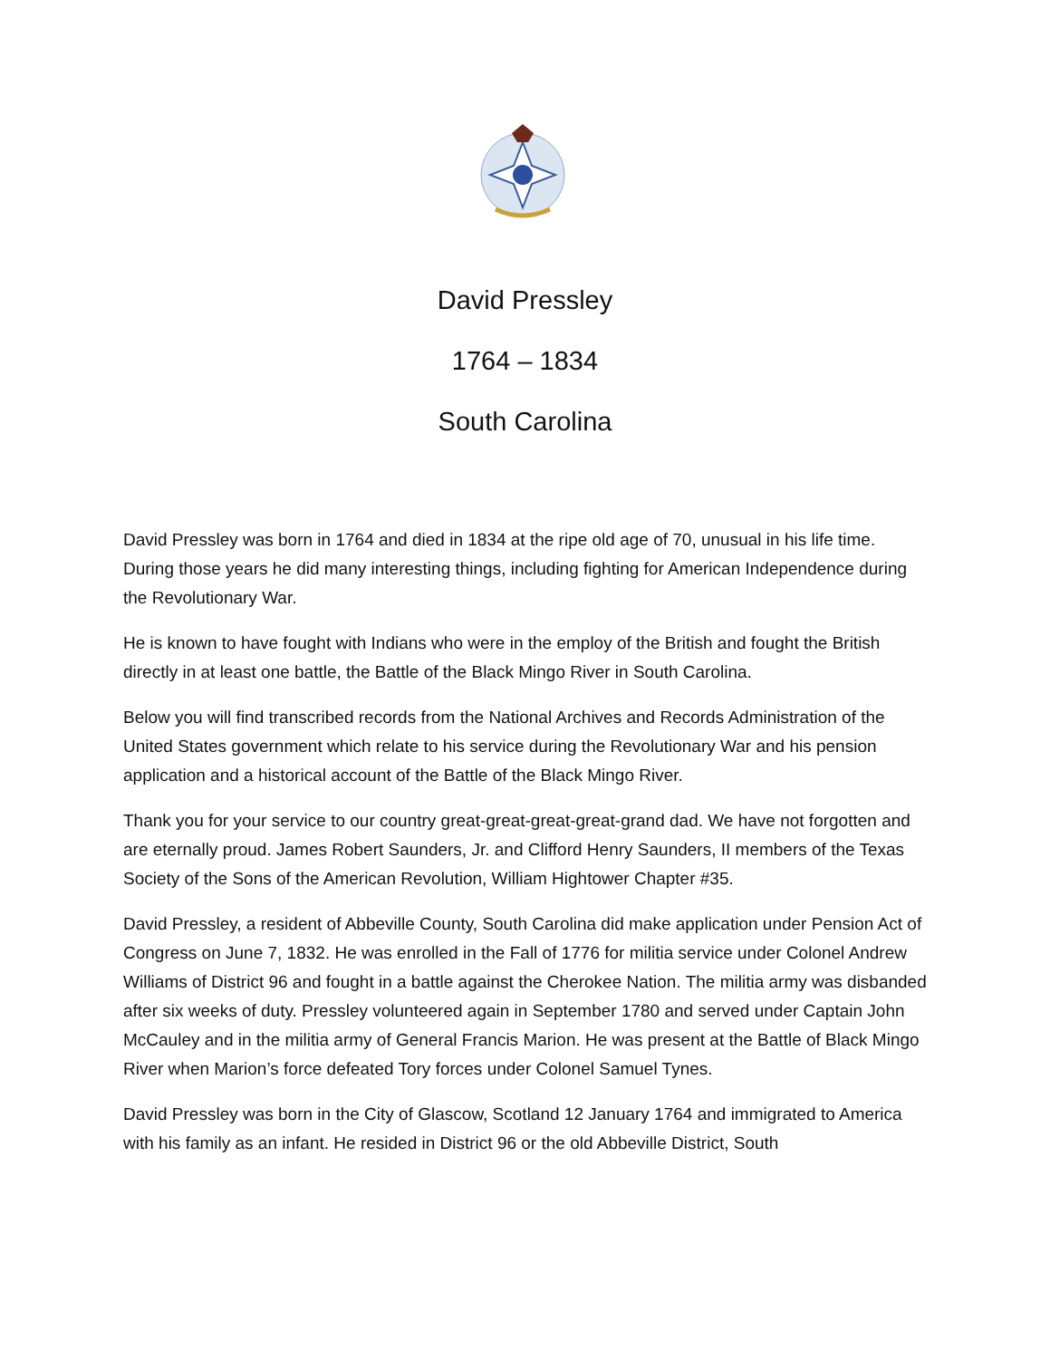David Pressley
1764 – 1834
South Carolina
David Pressley was born in 1764 and died in 1834 at the ripe old age of 70, unusual in his life time. During those years he did many interesting things, including fighting for American Independence during the Revolutionary War.
He is known to have fought with Indians who were in the employ of the British and fought the British directly in at least one battle, the Battle of the Black Mingo River in South Carolina.
Below you will find transcribed records from the National Archives and Records Administration of the United States government which relate to his service during the Revolutionary War and his pension application and a historical account of the Battle of the Black Mingo River.
Thank you for your service to our country great-great-great-great-grand dad. We have not forgotten and are eternally proud. James Robert Saunders, Jr. and Clifford Henry Saunders, II members of the Texas Society of the Sons of the American Revolution, William Hightower Chapter #35.
David Pressley, a resident of Abbeville County, South Carolina did make application under Pension Act of Congress on June 7, 1832. He was enrolled in the Fall of 1776 for militia service under Colonel Andrew Williams of District 96 and fought in a battle against the Cherokee Nation. The militia army was disbanded after six weeks of duty. Pressley volunteered again in September 1780 and served under Captain John McCauley and in the militia army of General Francis Marion. He was present at the Battle of Black Mingo River when Marion’s force defeated Tory forces under Colonel Samuel Tynes.
David Pressley was born in the City of Glascow, Scotland 12 January 1764 and immigrated to America with his family as an infant. He resided in District 96 or the old Abbeville District, South